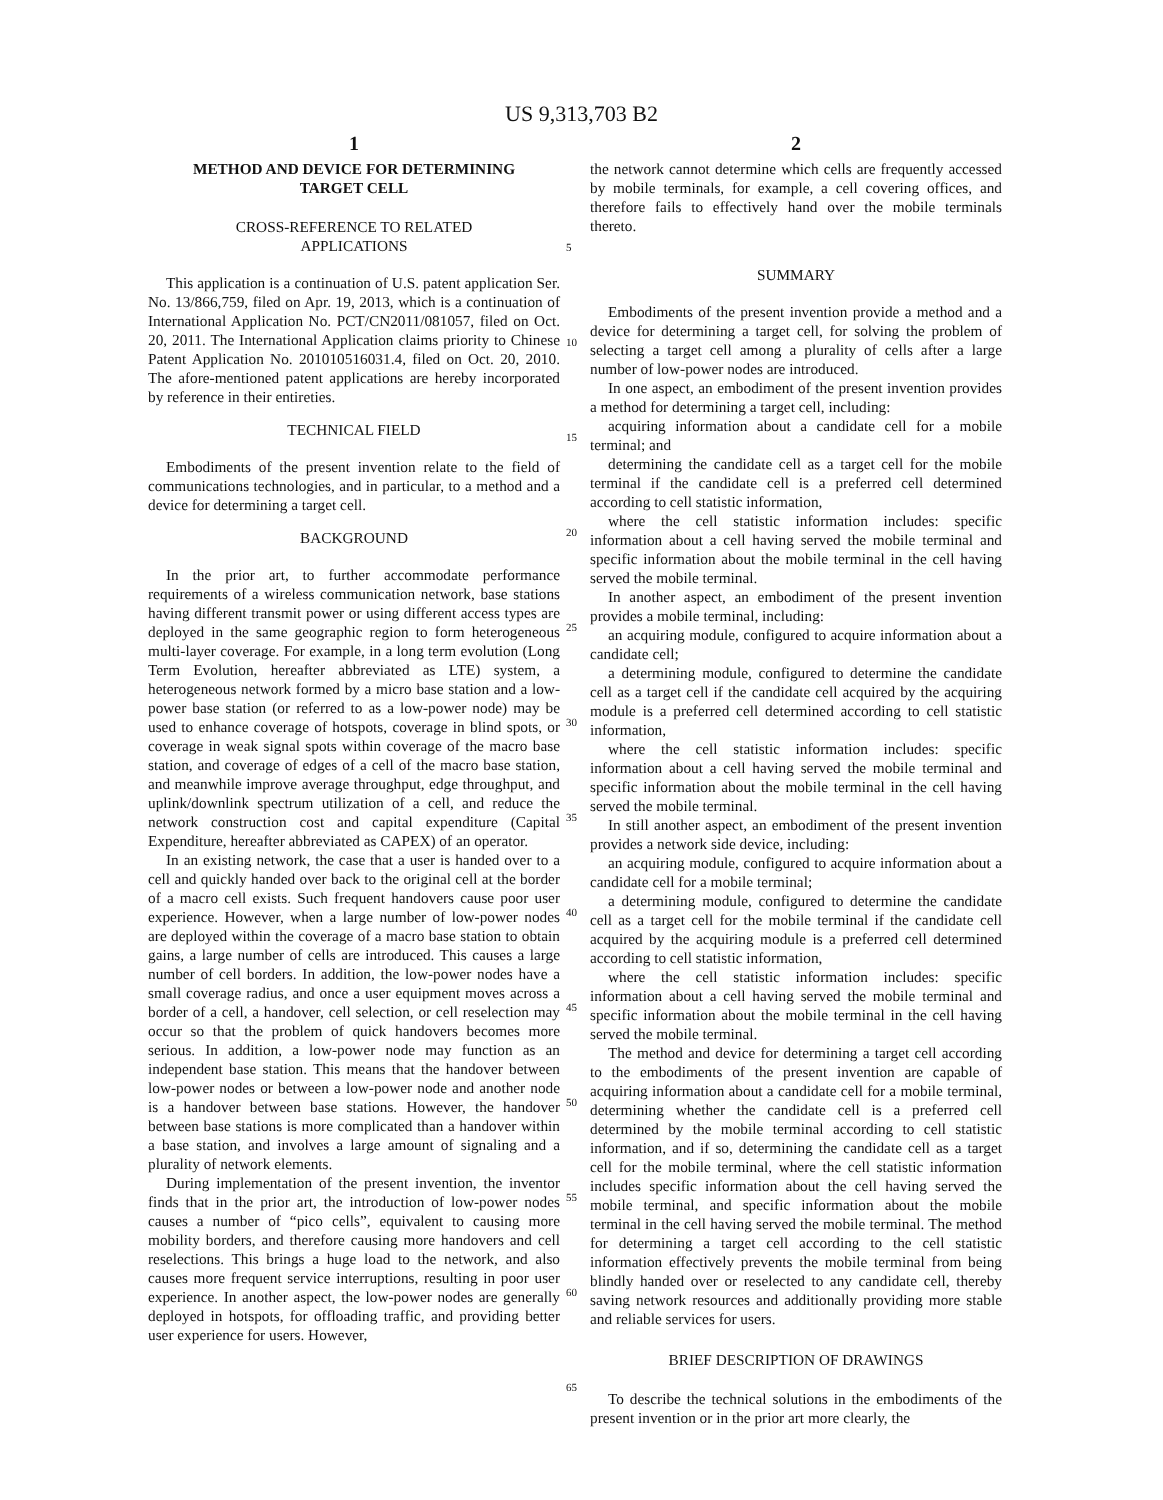US 9,313,703 B2
1
METHOD AND DEVICE FOR DETERMINING
TARGET CELL
CROSS-REFERENCE TO RELATED
APPLICATIONS
This application is a continuation of U.S. patent application Ser. No. 13/866,759, filed on Apr. 19, 2013, which is a continuation of International Application No. PCT/CN2011/081057, filed on Oct. 20, 2011. The International Application claims priority to Chinese Patent Application No. 201010516031.4, filed on Oct. 20, 2010. The afore-mentioned patent applications are hereby incorporated by reference in their entireties.
TECHNICAL FIELD
Embodiments of the present invention relate to the field of communications technologies, and in particular, to a method and a device for determining a target cell.
BACKGROUND
In the prior art, to further accommodate performance requirements of a wireless communication network, base stations having different transmit power or using different access types are deployed in the same geographic region to form heterogeneous multi-layer coverage. For example, in a long term evolution (Long Term Evolution, hereafter abbreviated as LTE) system, a heterogeneous network formed by a micro base station and a low-power base station (or referred to as a low-power node) may be used to enhance coverage of hotspots, coverage in blind spots, or coverage in weak signal spots within coverage of the macro base station, and coverage of edges of a cell of the macro base station, and meanwhile improve average throughput, edge throughput, and uplink/downlink spectrum utilization of a cell, and reduce the network construction cost and capital expenditure (Capital Expenditure, hereafter abbreviated as CAPEX) of an operator.
In an existing network, the case that a user is handed over to a cell and quickly handed over back to the original cell at the border of a macro cell exists. Such frequent handovers cause poor user experience. However, when a large number of low-power nodes are deployed within the coverage of a macro base station to obtain gains, a large number of cells are introduced. This causes a large number of cell borders. In addition, the low-power nodes have a small coverage radius, and once a user equipment moves across a border of a cell, a handover, cell selection, or cell reselection may occur so that the problem of quick handovers becomes more serious. In addition, a low-power node may function as an independent base station. This means that the handover between low-power nodes or between a low-power node and another node is a handover between base stations. However, the handover between base stations is more complicated than a handover within a base station, and involves a large amount of signaling and a plurality of network elements.
During implementation of the present invention, the inventor finds that in the prior art, the introduction of low-power nodes causes a number of “pico cells”, equivalent to causing more mobility borders, and therefore causing more handovers and cell reselections. This brings a huge load to the network, and also causes more frequent service interruptions, resulting in poor user experience. In another aspect, the low-power nodes are generally deployed in hotspots, for offloading traffic, and providing better user experience for users. However,
5
10
15
20
25
30
35
40
45
50
55
60
65
2
the network cannot determine which cells are frequently accessed by mobile terminals, for example, a cell covering offices, and therefore fails to effectively hand over the mobile terminals thereto.
SUMMARY
Embodiments of the present invention provide a method and a device for determining a target cell, for solving the problem of selecting a target cell among a plurality of cells after a large number of low-power nodes are introduced.
In one aspect, an embodiment of the present invention provides a method for determining a target cell, including:
acquiring information about a candidate cell for a mobile terminal; and
determining the candidate cell as a target cell for the mobile terminal if the candidate cell is a preferred cell determined according to cell statistic information,
where the cell statistic information includes: specific information about a cell having served the mobile terminal and specific information about the mobile terminal in the cell having served the mobile terminal.
In another aspect, an embodiment of the present invention provides a mobile terminal, including:
an acquiring module, configured to acquire information about a candidate cell;
a determining module, configured to determine the candidate cell as a target cell if the candidate cell acquired by the acquiring module is a preferred cell determined according to cell statistic information,
where the cell statistic information includes: specific information about a cell having served the mobile terminal and specific information about the mobile terminal in the cell having served the mobile terminal.
In still another aspect, an embodiment of the present invention provides a network side device, including:
an acquiring module, configured to acquire information about a candidate cell for a mobile terminal;
a determining module, configured to determine the candidate cell as a target cell for the mobile terminal if the candidate cell acquired by the acquiring module is a preferred cell determined according to cell statistic information,
where the cell statistic information includes: specific information about a cell having served the mobile terminal and specific information about the mobile terminal in the cell having served the mobile terminal.
The method and device for determining a target cell according to the embodiments of the present invention are capable of acquiring information about a candidate cell for a mobile terminal, determining whether the candidate cell is a preferred cell determined by the mobile terminal according to cell statistic information, and if so, determining the candidate cell as a target cell for the mobile terminal, where the cell statistic information includes specific information about the cell having served the mobile terminal, and specific information about the mobile terminal in the cell having served the mobile terminal. The method for determining a target cell according to the cell statistic information effectively prevents the mobile terminal from being blindly handed over or reselected to any candidate cell, thereby saving network resources and additionally providing more stable and reliable services for users.
BRIEF DESCRIPTION OF DRAWINGS
To describe the technical solutions in the embodiments of the present invention or in the prior art more clearly, the